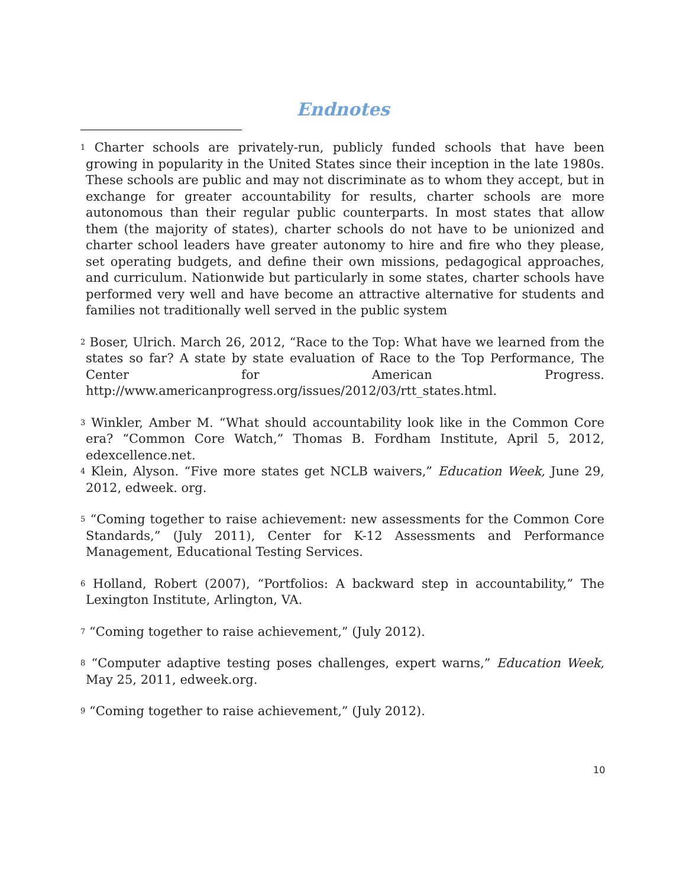Endnotes
<sup>1</sup> Charter schools are privately-run, publicly funded schools that have been growing in popularity in the United States since their inception in the late 1980s. These schools are public and may not discriminate as to whom they accept, but in exchange for greater accountability for results, charter schools are more autonomous than their regular public counterparts. In most states that allow them (the majority of states), charter schools do not have to be unionized and charter school leaders have greater autonomy to hire and fire who they please, set operating budgets, and define their own missions, pedagogical approaches, and curriculum. Nationwide but particularly in some states, charter schools have performed very well and have become an attractive alternative for students and families not traditionally well served in the public system
<sup>2</sup> Boser, Ulrich. March 26, 2012, “Race to the Top: What have we learned from the states so far? A state by state evaluation of Race to the Top Performance, The Center for American Progress. http://www.americanprogress.org/issues/2012/03/rtt_states.html.
<sup>3</sup> Winkler, Amber M. “What should accountability look like in the Common Core era? “Common Core Watch,” Thomas B. Fordham Institute, April 5, 2012, edexcellence.net.
<sup>4</sup> Klein, Alyson. “Five more states get NCLB waivers,” Education Week, June 29, 2012, edweek. org.
<sup>5</sup> “Coming together to raise achievement: new assessments for the Common Core Standards,” (July 2011), Center for K-12 Assessments and Performance Management, Educational Testing Services.
<sup>6</sup> Holland, Robert (2007), “Portfolios: A backward step in accountability,” The Lexington Institute, Arlington, VA.
<sup>7</sup> “Coming together to raise achievement,” (July 2012).
<sup>8</sup> “Computer adaptive testing poses challenges, expert warns,” Education Week, May 25, 2011, edweek.org.
<sup>9</sup> “Coming together to raise achievement,” (July 2012).
10